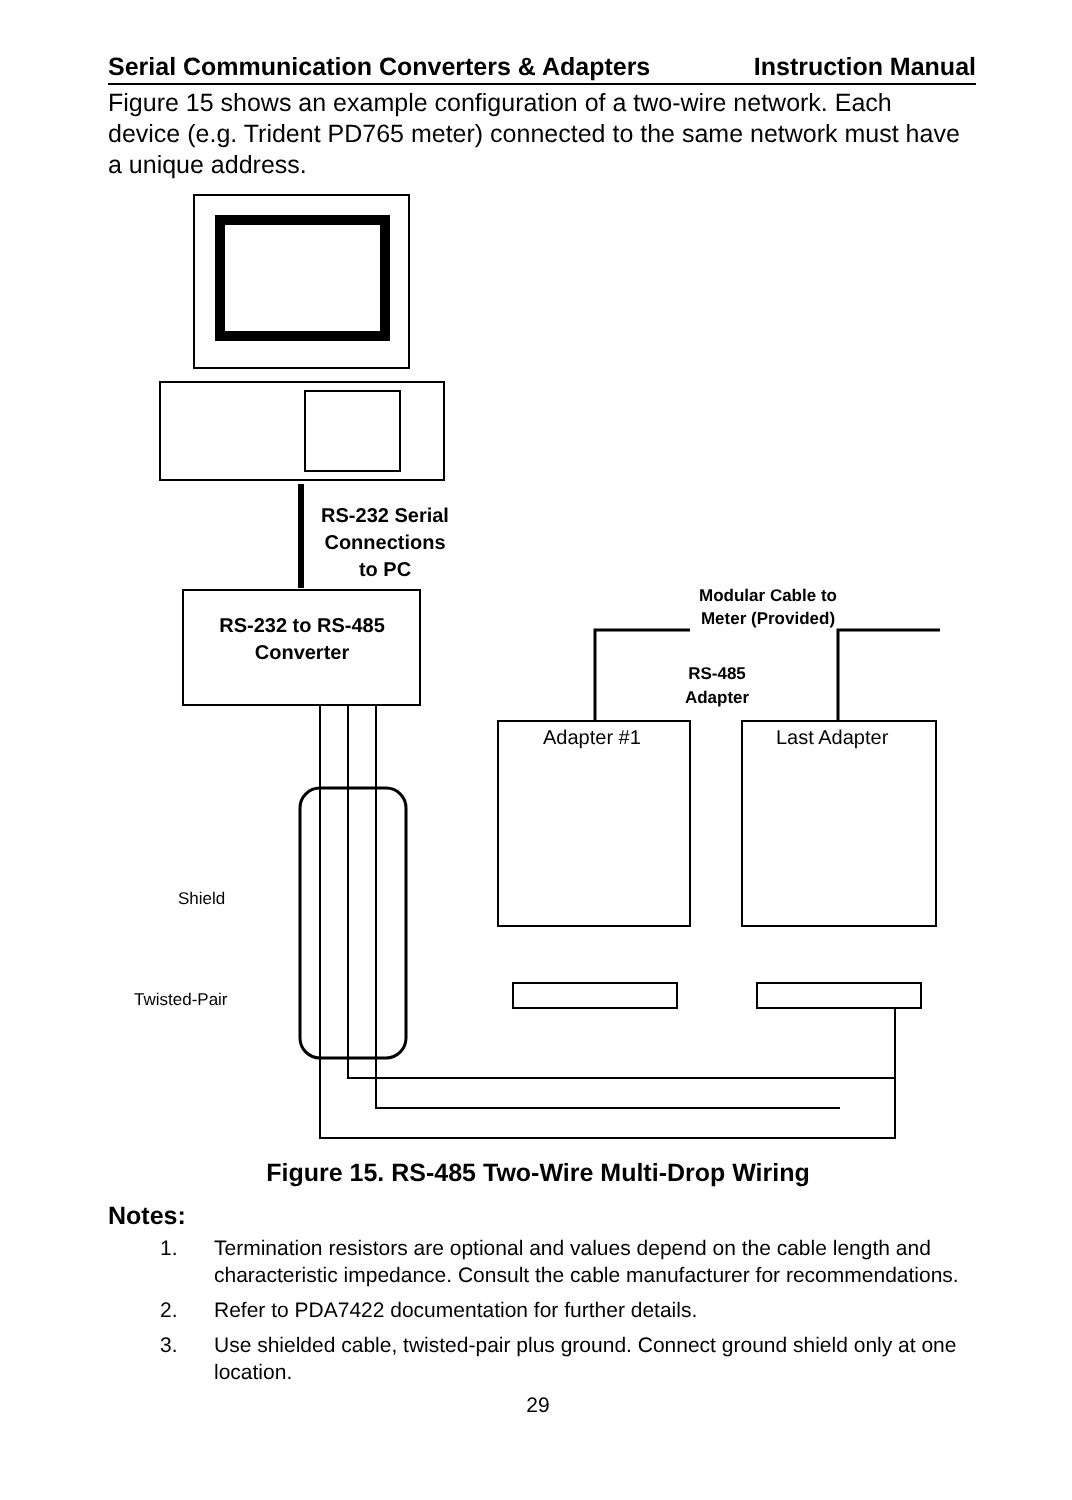Serial Communication Converters & Adapters Instruction Manual
Figure 15 shows an example configuration of a two-wire network. Each device (e.g. Trident PD765 meter) connected to the same network must have a unique address.
RS-232 Serial
Connections
to PC
RS-232 to RS-485
Converter
Modular Cable to
Meter (Provided)
RS-485
Adapter
Adapter #1
Last Adapter
Shield
Twisted-Pair
Figure 15. RS-485 Two-Wire Multi-Drop Wiring
Notes:
1. Termination resistors are optional and values depend on the cable length and characteristic impedance. Consult the cable manufacturer for recommendations.
2. Refer to PDA7422 documentation for further details.
3. Use shielded cable, twisted-pair plus ground. Connect ground shield only at one location.
29